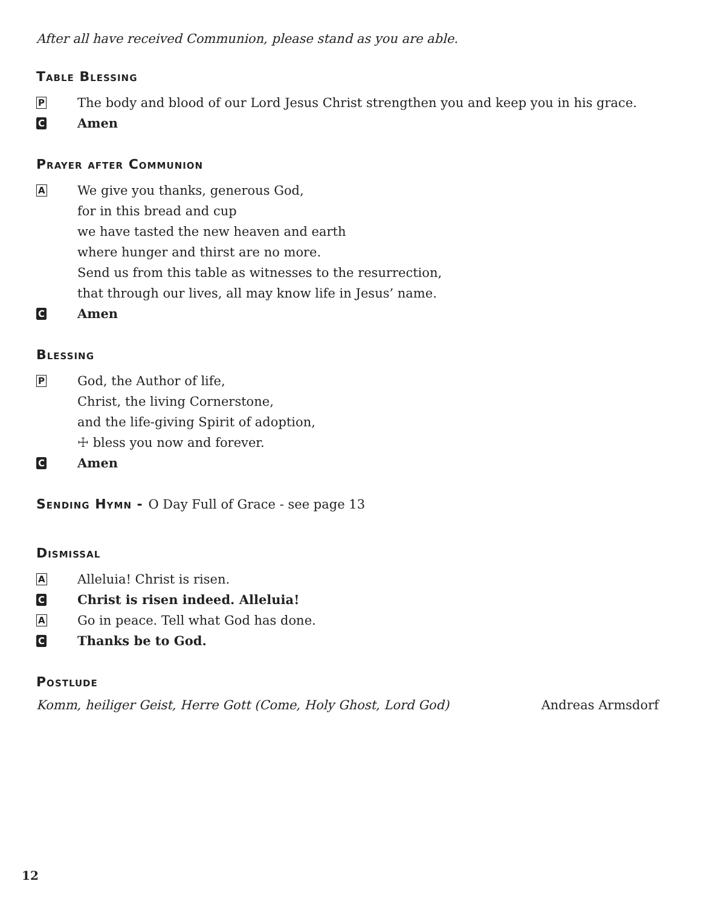After all have received Communion, please stand as you are able.
Table Blessing
P
The body and blood of our Lord Jesus Christ strengthen you and keep you in his grace.
C
Amen
Prayer after Communion
A
We give you thanks, generous God,
for in this bread and cup
we have tasted the new heaven and earth
where hunger and thirst are no more.
Send us from this table as witnesses to the resurrection,
that through our lives, all may know life in Jesus’ name.
C
Amen
Blessing
P
God, the Author of life,
Christ, the living Cornerstone,
and the life-giving Spirit of adoption,
☩ bless you now and forever.
C
Amen
Sending Hymn - O Day Full of Grace - see page 13
Dismissal
A
Alleluia! Christ is risen.
C
Christ is risen indeed. Alleluia!
A
Go in peace. Tell what God has done.
C
Thanks be to God.
Postlude
Komm, heiliger Geist, Herre Gott (Come, Holy Ghost, Lord God) Andreas Armsdorf
12